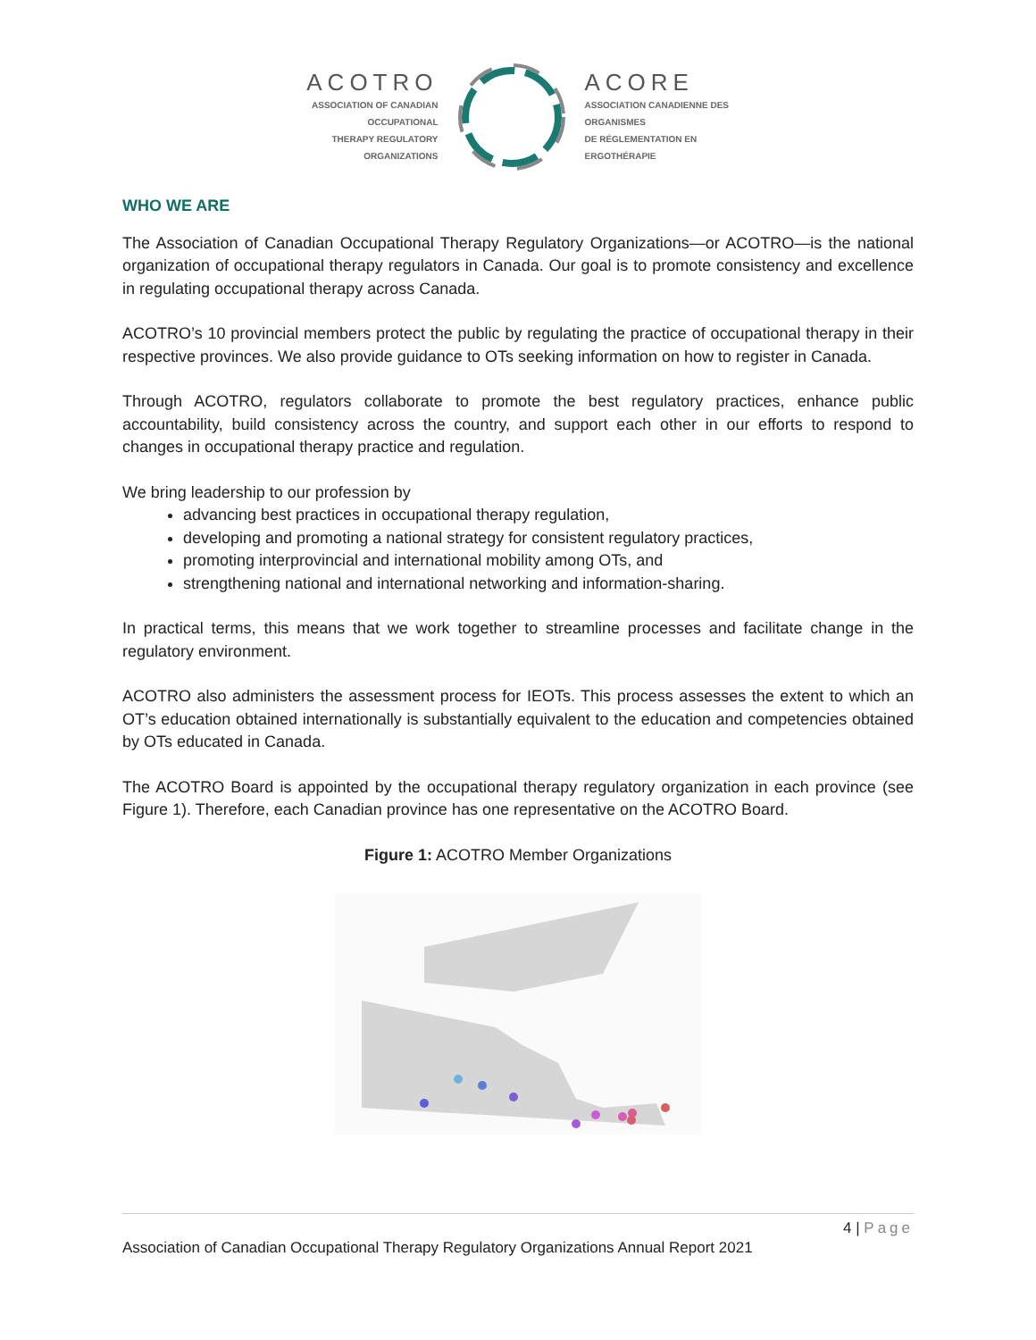ACOTRO
ASSOCIATION OF CANADIAN OCCUPATIONAL
THERAPY REGULATORY ORGANIZATIONS
ACORE
ASSOCIATION CANADIENNE DES ORGANISMES
DE RÉGLEMENTATION EN ERGOTHÉRAPIE
WHO WE ARE
The Association of Canadian Occupational Therapy Regulatory Organizations—or ACOTRO—is the national organization of occupational therapy regulators in Canada. Our goal is to promote consistency and excellence in regulating occupational therapy across Canada.
ACOTRO’s 10 provincial members protect the public by regulating the practice of occupational therapy in their respective provinces. We also provide guidance to OTs seeking information on how to register in Canada.
Through ACOTRO, regulators collaborate to promote the best regulatory practices, enhance public accountability, build consistency across the country, and support each other in our efforts to respond to changes in occupational therapy practice and regulation.
We bring leadership to our profession by
advancing best practices in occupational therapy regulation,
developing and promoting a national strategy for consistent regulatory practices,
promoting interprovincial and international mobility among OTs, and
strengthening national and international networking and information-sharing.
In practical terms, this means that we work together to streamline processes and facilitate change in the regulatory environment.
ACOTRO also administers the assessment process for IEOTs. This process assesses the extent to which an OT’s education obtained internationally is substantially equivalent to the education and competencies obtained by OTs educated in Canada.
The ACOTRO Board is appointed by the occupational therapy regulatory organization in each province (see Figure 1). Therefore, each Canadian province has one representative on the ACOTRO Board.
Figure 1: ACOTRO Member Organizations
4 | Page
Association of Canadian Occupational Therapy Regulatory Organizations Annual Report 2021